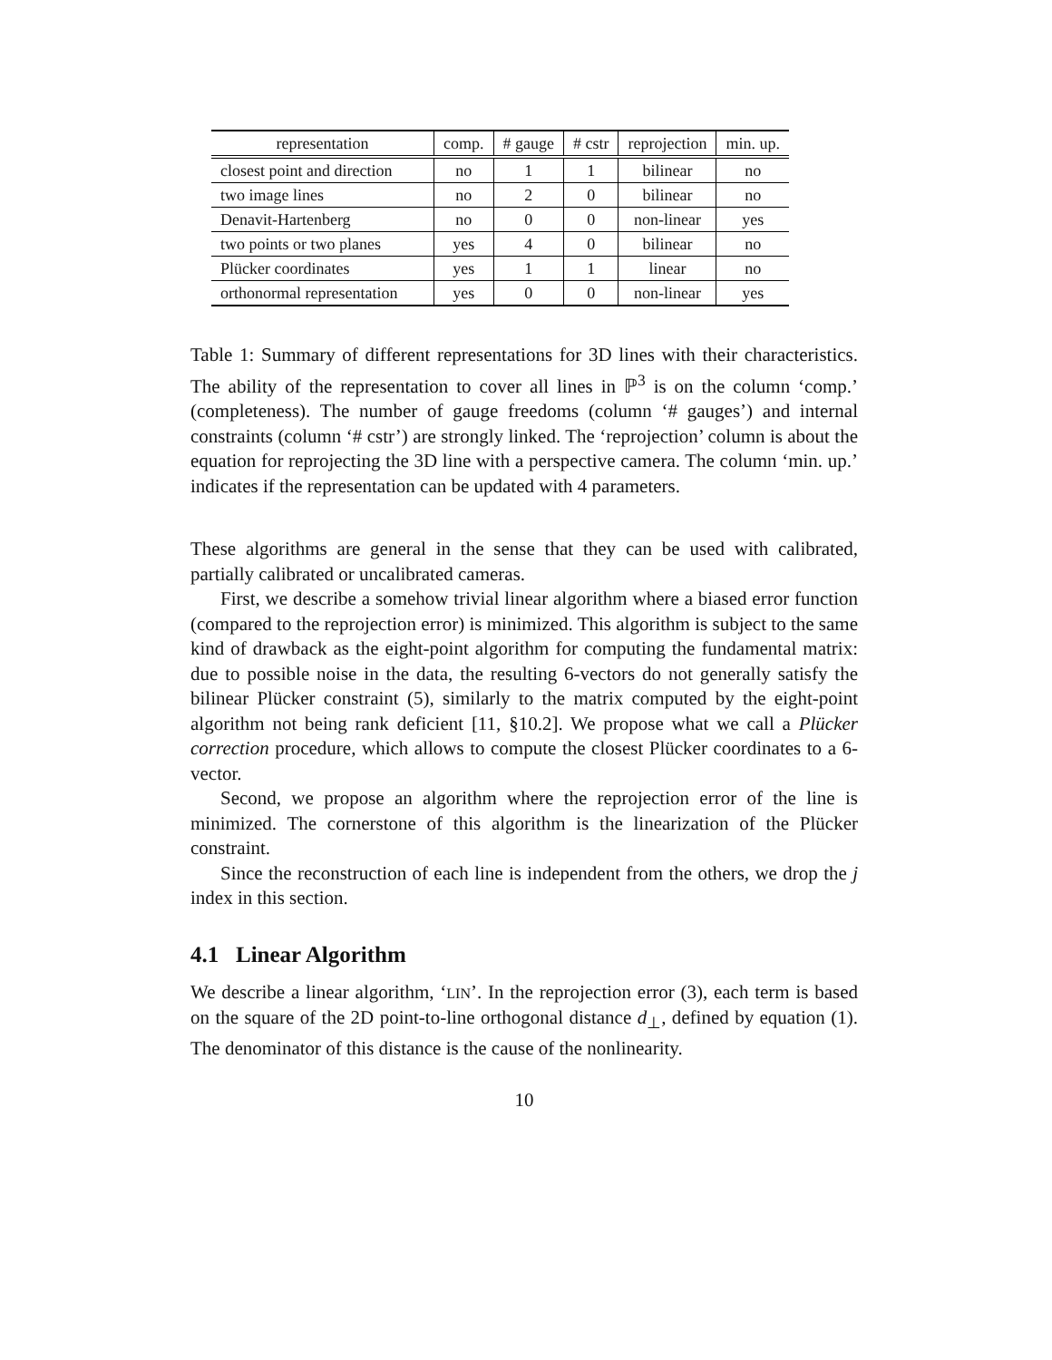| representation | comp. | # gauge | # cstr | reprojection | min. up. |
| --- | --- | --- | --- | --- | --- |
| closest point and direction | no | 1 | 1 | bilinear | no |
| two image lines | no | 2 | 0 | bilinear | no |
| Denavit-Hartenberg | no | 0 | 0 | non-linear | yes |
| two points or two planes | yes | 4 | 0 | bilinear | no |
| Plücker coordinates | yes | 1 | 1 | linear | no |
| orthonormal representation | yes | 0 | 0 | non-linear | yes |
Table 1: Summary of different representations for 3D lines with their characteristics. The ability of the representation to cover all lines in ℙ<sup>3</sup> is on the column ‘comp.’ (completeness). The number of gauge freedoms (column ‘# gauges’) and internal constraints (column ‘# cstr’) are strongly linked. The ‘reprojection’ column is about the equation for reprojecting the 3D line with a perspective camera. The column ‘min. up.’ indicates if the representation can be updated with 4 parameters.
These algorithms are general in the sense that they can be used with calibrated, partially calibrated or uncalibrated cameras.
First, we describe a somehow trivial linear algorithm where a biased error function (compared to the reprojection error) is minimized. This algorithm is subject to the same kind of drawback as the eight-point algorithm for computing the fundamental matrix: due to possible noise in the data, the resulting 6-vectors do not generally satisfy the bilinear Plücker constraint (5), similarly to the matrix computed by the eight-point algorithm not being rank deficient [11, §10.2]. We propose what we call a Plücker correction procedure, which allows to compute the closest Plücker coordinates to a 6-vector.
Second, we propose an algorithm where the reprojection error of the line is minimized. The cornerstone of this algorithm is the linearization of the Plücker constraint.
Since the reconstruction of each line is independent from the others, we drop the j index in this section.
4.1 Linear Algorithm
We describe a linear algorithm, ‘LIN’. In the reprojection error (3), each term is based on the square of the 2D point-to-line orthogonal distance d<sub>⊥</sub>, defined by equation (1). The denominator of this distance is the cause of the nonlinearity.
10